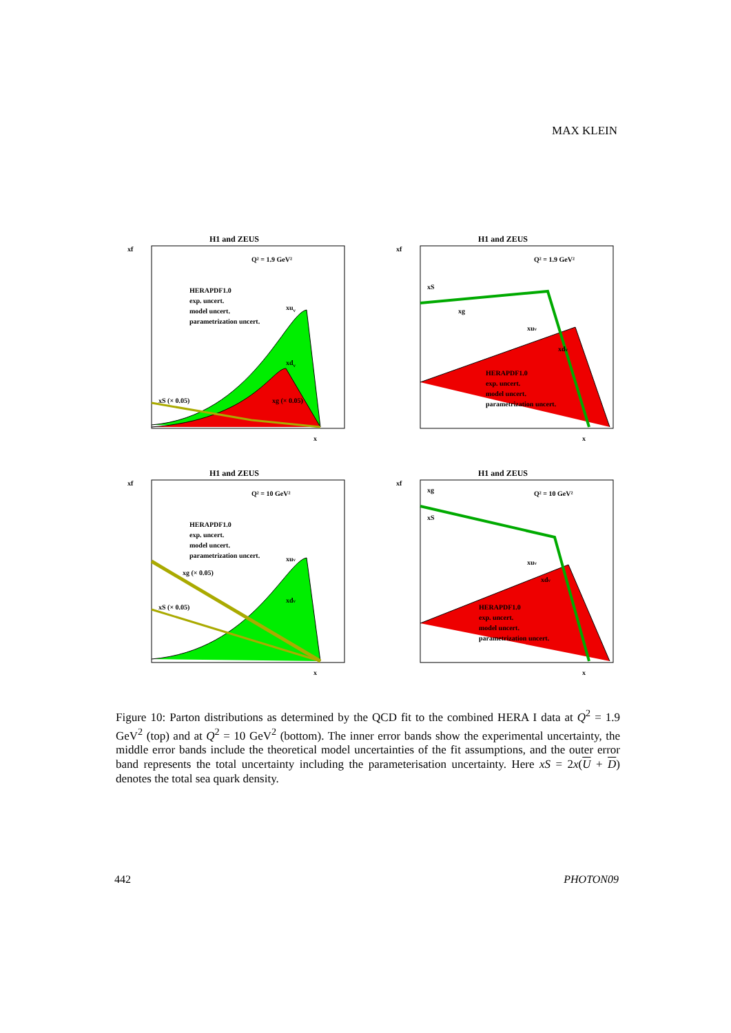MAX KLEIN
H1 and ZEUS
Q² = 1.9 GeV²
HERAPDF1.0
exp. uncert.
model uncert.
parametrization uncert.
xuv
xdv
xS (× 0.05)
xg (× 0.05)
xf
x
H1 and ZEUS
Q² = 1.9 GeV²
xS
xg
xuv
xdv
HERAPDF1.0
exp. uncert.
model uncert.
parametrization uncert.
xf
x
H1 and ZEUS
Q² = 10 GeV²
HERAPDF1.0
exp. uncert.
model uncert.
parametrization uncert.
xuv
xdv
xg (× 0.05)
xS (× 0.05)
xf
x
H1 and ZEUS
Q² = 10 GeV²
xg
xS
xuv
xdv
HERAPDF1.0
exp. uncert.
model uncert.
parametrization uncert.
xf
x
Figure 10: Parton distributions as determined by the QCD fit to the combined HERA I data at Q<sup>2</sup> = 1.9 GeV<sup>2</sup> (top) and at Q<sup>2</sup> = 10 GeV<sup>2</sup> (bottom). The inner error bands show the experimental uncertainty, the middle error bands include the theoretical model uncertainties of the fit assumptions, and the outer error band represents the total uncertainty including the parameterisation uncertainty. Here xS = 2x(U + D) denotes the total sea quark density.
442 PHOTON09